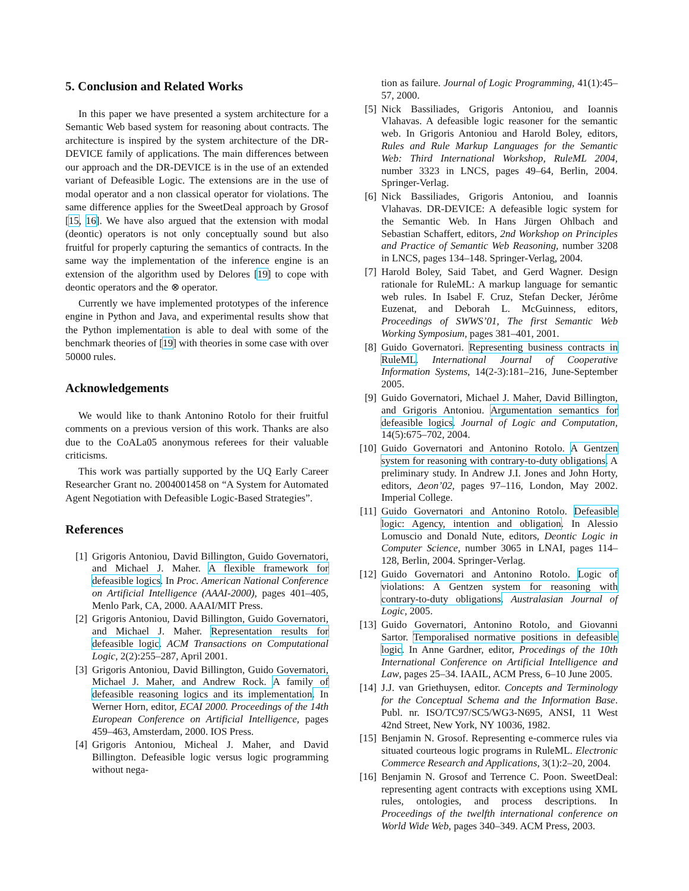5. Conclusion and Related Works
In this paper we have presented a system architecture for a Semantic Web based system for reasoning about contracts. The architecture is inspired by the system architecture of the DR-DEVICE family of applications. The main differences between our approach and the DR-DEVICE is in the use of an extended variant of Defeasible Logic. The extensions are in the use of modal operator and a non classical operator for violations. The same difference applies for the SweetDeal approach by Grosof [15, 16]. We have also argued that the extension with modal (deontic) operators is not only conceptually sound but also fruitful for properly capturing the semantics of contracts. In the same way the implementation of the inference engine is an extension of the algorithm used by Delores [19] to cope with deontic operators and the ⊗ operator.
Currently we have implemented prototypes of the inference engine in Python and Java, and experimental results show that the Python implementation is able to deal with some of the benchmark theories of [19] with theories in some case with over 50000 rules.
Acknowledgements
We would like to thank Antonino Rotolo for their fruitful comments on a previous version of this work. Thanks are also due to the CoALa05 anonymous referees for their valuable criticisms.
This work was partially supported by the UQ Early Career Researcher Grant no. 2004001458 on “A System for Automated Agent Negotiation with Defeasible Logic-Based Strategies”.
References
[1] Grigoris Antoniou, David Billington, Guido Governatori, and Michael J. Maher. A flexible framework for defeasible logics. In Proc. American National Conference on Artificial Intelligence (AAAI-2000), pages 401–405, Menlo Park, CA, 2000. AAAI/MIT Press.
[2] Grigoris Antoniou, David Billington, Guido Governatori, and Michael J. Maher. Representation results for defeasible logic. ACM Transactions on Computational Logic, 2(2):255–287, April 2001.
[3] Grigoris Antoniou, David Billington, Guido Governatori, Michael J. Maher, and Andrew Rock. A family of defeasible reasoning logics and its implementation. In Werner Horn, editor, ECAI 2000. Proceedings of the 14th European Conference on Artificial Intelligence, pages 459–463, Amsterdam, 2000. IOS Press.
[4] Grigoris Antoniou, Micheal J. Maher, and David Billington. Defeasible logic versus logic programming without nega-
tion as failure. Journal of Logic Programming, 41(1):45–57, 2000.
[5] Nick Bassiliades, Grigoris Antoniou, and Ioannis Vlahavas. A defeasible logic reasoner for the semantic web. In Grigoris Antoniou and Harold Boley, editors, Rules and Rule Markup Languages for the Semantic Web: Third International Workshop, RuleML 2004, number 3323 in LNCS, pages 49–64, Berlin, 2004. Springer-Verlag.
[6] Nick Bassiliades, Grigoris Antoniou, and Ioannis Vlahavas. DR-DEVICE: A defeasible logic system for the Semantic Web. In Hans Jürgen Ohlbach and Sebastian Schaffert, editors, 2nd Workshop on Principles and Practice of Semantic Web Reasoning, number 3208 in LNCS, pages 134–148. Springer-Verlag, 2004.
[7] Harold Boley, Said Tabet, and Gerd Wagner. Design rationale for RuleML: A markup language for semantic web rules. In Isabel F. Cruz, Stefan Decker, Jérôme Euzenat, and Deborah L. McGuinness, editors, Proceedings of SWWS’01, The first Semantic Web Working Symposium, pages 381–401, 2001.
[8] Guido Governatori. Representing business contracts in RuleML. International Journal of Cooperative Information Systems, 14(2-3):181–216, June-September 2005.
[9] Guido Governatori, Michael J. Maher, David Billington, and Grigoris Antoniou. Argumentation semantics for defeasible logics. Journal of Logic and Computation, 14(5):675–702, 2004.
[10]
Guido Governatori and Antonino Rotolo. A Gentzen system for reasoning with contrary-to-duty obligations. A preliminary study. In Andrew J.I. Jones and John Horty, editors, Δeon’02, pages 97–116, London, May 2002. Imperial College.
[11]
Guido Governatori and Antonino Rotolo. Defeasible logic: Agency, intention and obligation. In Alessio Lomuscio and Donald Nute, editors, Deontic Logic in Computer Science, number 3065 in LNAI, pages 114–128, Berlin, 2004. Springer-Verlag.
[12]
Guido Governatori and Antonino Rotolo. Logic of violations: A Gentzen system for reasoning with contrary-to-duty obligations. Australasian Journal of Logic, 2005.
[13]
Guido Governatori, Antonino Rotolo, and Giovanni Sartor. Temporalised normative positions in defeasible logic. In Anne Gardner, editor, Procedings of the 10th International Conference on Artificial Intelligence and Law, pages 25–34. IAAIL, ACM Press, 6–10 June 2005.
[14]
J.J. van Griethuysen, editor. Concepts and Terminology for the Conceptual Schema and the Information Base. Publ. nr. ISO/TC97/SC5/WG3-N695, ANSI, 11 West 42nd Street, New York, NY 10036, 1982.
[15]
Benjamin N. Grosof. Representing e-commerce rules via situated courteous logic programs in RuleML. Electronic Commerce Research and Applications, 3(1):2–20, 2004.
[16]
Benjamin N. Grosof and Terrence C. Poon. SweetDeal: representing agent contracts with exceptions using XML rules, ontologies, and process descriptions. In Proceedings of the twelfth international conference on World Wide Web, pages 340–349. ACM Press, 2003.